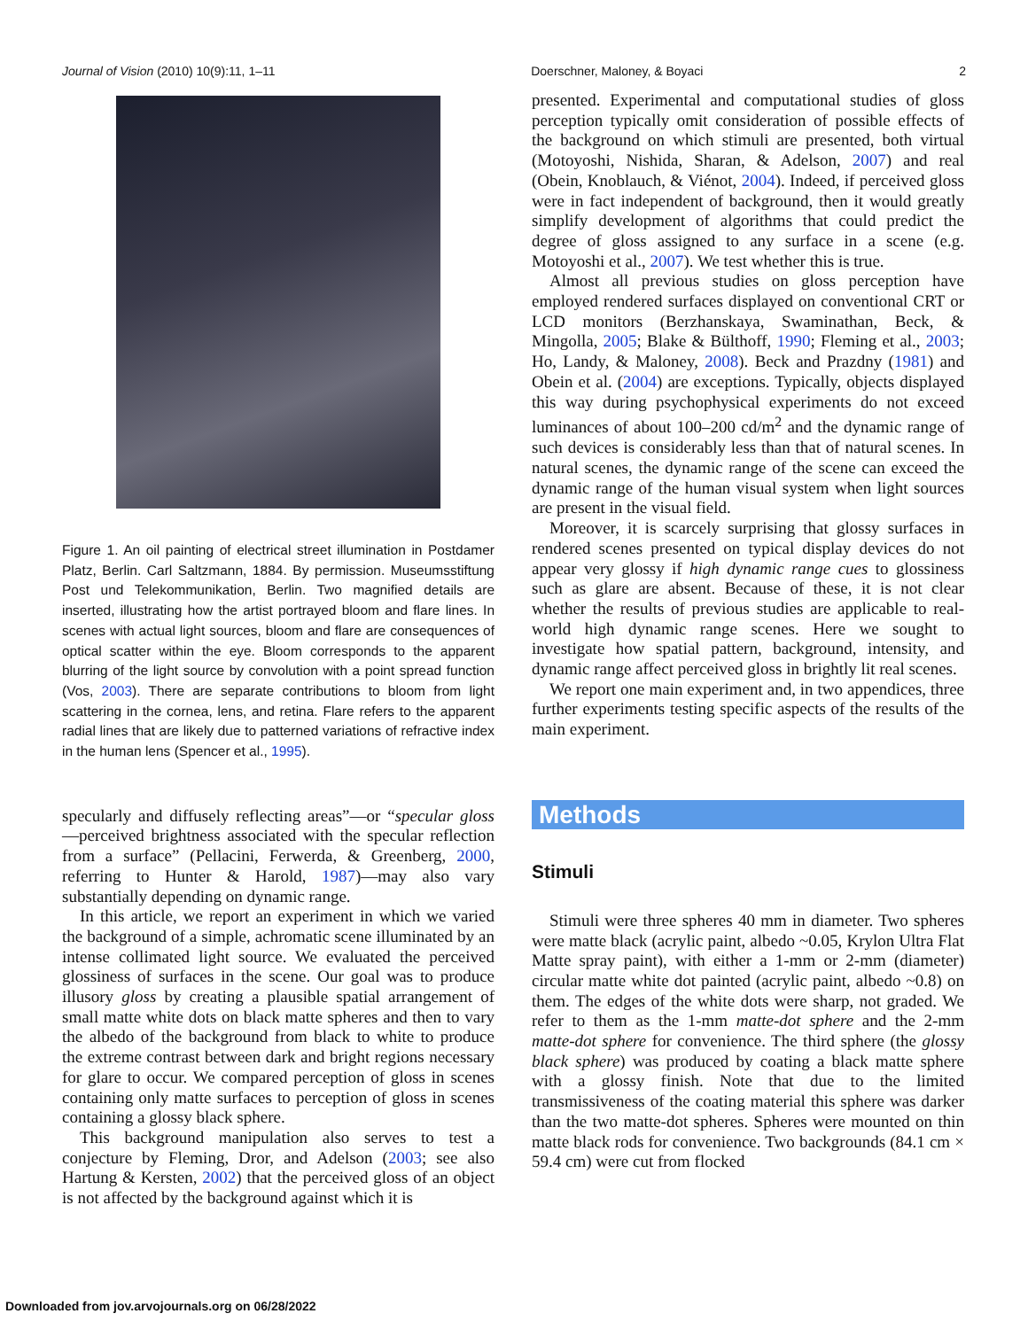Journal of Vision (2010) 10(9):11, 1–11 Doerschner, Maloney, & Boyaci 2
Figure 1. An oil painting of electrical street illumination in Postdamer Platz, Berlin. Carl Saltzmann, 1884. By permission. Museumsstiftung Post und Telekommunikation, Berlin. Two magnified details are inserted, illustrating how the artist portrayed bloom and flare lines. In scenes with actual light sources, bloom and flare are consequences of optical scatter within the eye. Bloom corresponds to the apparent blurring of the light source by convolution with a point spread function (Vos, 2003). There are separate contributions to bloom from light scattering in the cornea, lens, and retina. Flare refers to the apparent radial lines that are likely due to patterned variations of refractive index in the human lens (Spencer et al., 1995).
specularly and diffusely reflecting areas”—or “specular gloss—perceived brightness associated with the specular reflection from a surface” (Pellacini, Ferwerda, & Greenberg, 2000, referring to Hunter & Harold, 1987)—may also vary substantially depending on dynamic range.
In this article, we report an experiment in which we varied the background of a simple, achromatic scene illuminated by an intense collimated light source. We evaluated the perceived glossiness of surfaces in the scene. Our goal was to produce illusory gloss by creating a plausible spatial arrangement of small matte white dots on black matte spheres and then to vary the albedo of the background from black to white to produce the extreme contrast between dark and bright regions necessary for glare to occur. We compared perception of gloss in scenes containing only matte surfaces to perception of gloss in scenes containing a glossy black sphere.
This background manipulation also serves to test a conjecture by Fleming, Dror, and Adelson (2003; see also Hartung & Kersten, 2002) that the perceived gloss of an object is not affected by the background against which it is
presented. Experimental and computational studies of gloss perception typically omit consideration of possible effects of the background on which stimuli are presented, both virtual (Motoyoshi, Nishida, Sharan, & Adelson, 2007) and real (Obein, Knoblauch, & Viénot, 2004). Indeed, if perceived gloss were in fact independent of background, then it would greatly simplify development of algorithms that could predict the degree of gloss assigned to any surface in a scene (e.g. Motoyoshi et al., 2007). We test whether this is true.
Almost all previous studies on gloss perception have employed rendered surfaces displayed on conventional CRT or LCD monitors (Berzhanskaya, Swaminathan, Beck, & Mingolla, 2005; Blake & Bülthoff, 1990; Fleming et al., 2003; Ho, Landy, & Maloney, 2008). Beck and Prazdny (1981) and Obein et al. (2004) are exceptions. Typically, objects displayed this way during psychophysical experiments do not exceed luminances of about 100–200 cd/m<sup>2</sup> and the dynamic range of such devices is considerably less than that of natural scenes. In natural scenes, the dynamic range of the scene can exceed the dynamic range of the human visual system when light sources are present in the visual field.
Moreover, it is scarcely surprising that glossy surfaces in rendered scenes presented on typical display devices do not appear very glossy if high dynamic range cues to glossiness such as glare are absent. Because of these, it is not clear whether the results of previous studies are applicable to real-world high dynamic range scenes. Here we sought to investigate how spatial pattern, background, intensity, and dynamic range affect perceived gloss in brightly lit real scenes.
We report one main experiment and, in two appendices, three further experiments testing specific aspects of the results of the main experiment.
Methods
Stimuli
Stimuli were three spheres 40 mm in diameter. Two spheres were matte black (acrylic paint, albedo ~0.05, Krylon Ultra Flat Matte spray paint), with either a 1-mm or 2-mm (diameter) circular matte white dot painted (acrylic paint, albedo ~0.8) on them. The edges of the white dots were sharp, not graded. We refer to them as the 1-mm matte-dot sphere and the 2-mm matte-dot sphere for convenience. The third sphere (the glossy black sphere) was produced by coating a black matte sphere with a glossy finish. Note that due to the limited transmissiveness of the coating material this sphere was darker than the two matte-dot spheres. Spheres were mounted on thin matte black rods for convenience. Two backgrounds (84.1 cm × 59.4 cm) were cut from flocked
Downloaded from jov.arvojournals.org on 06/28/2022